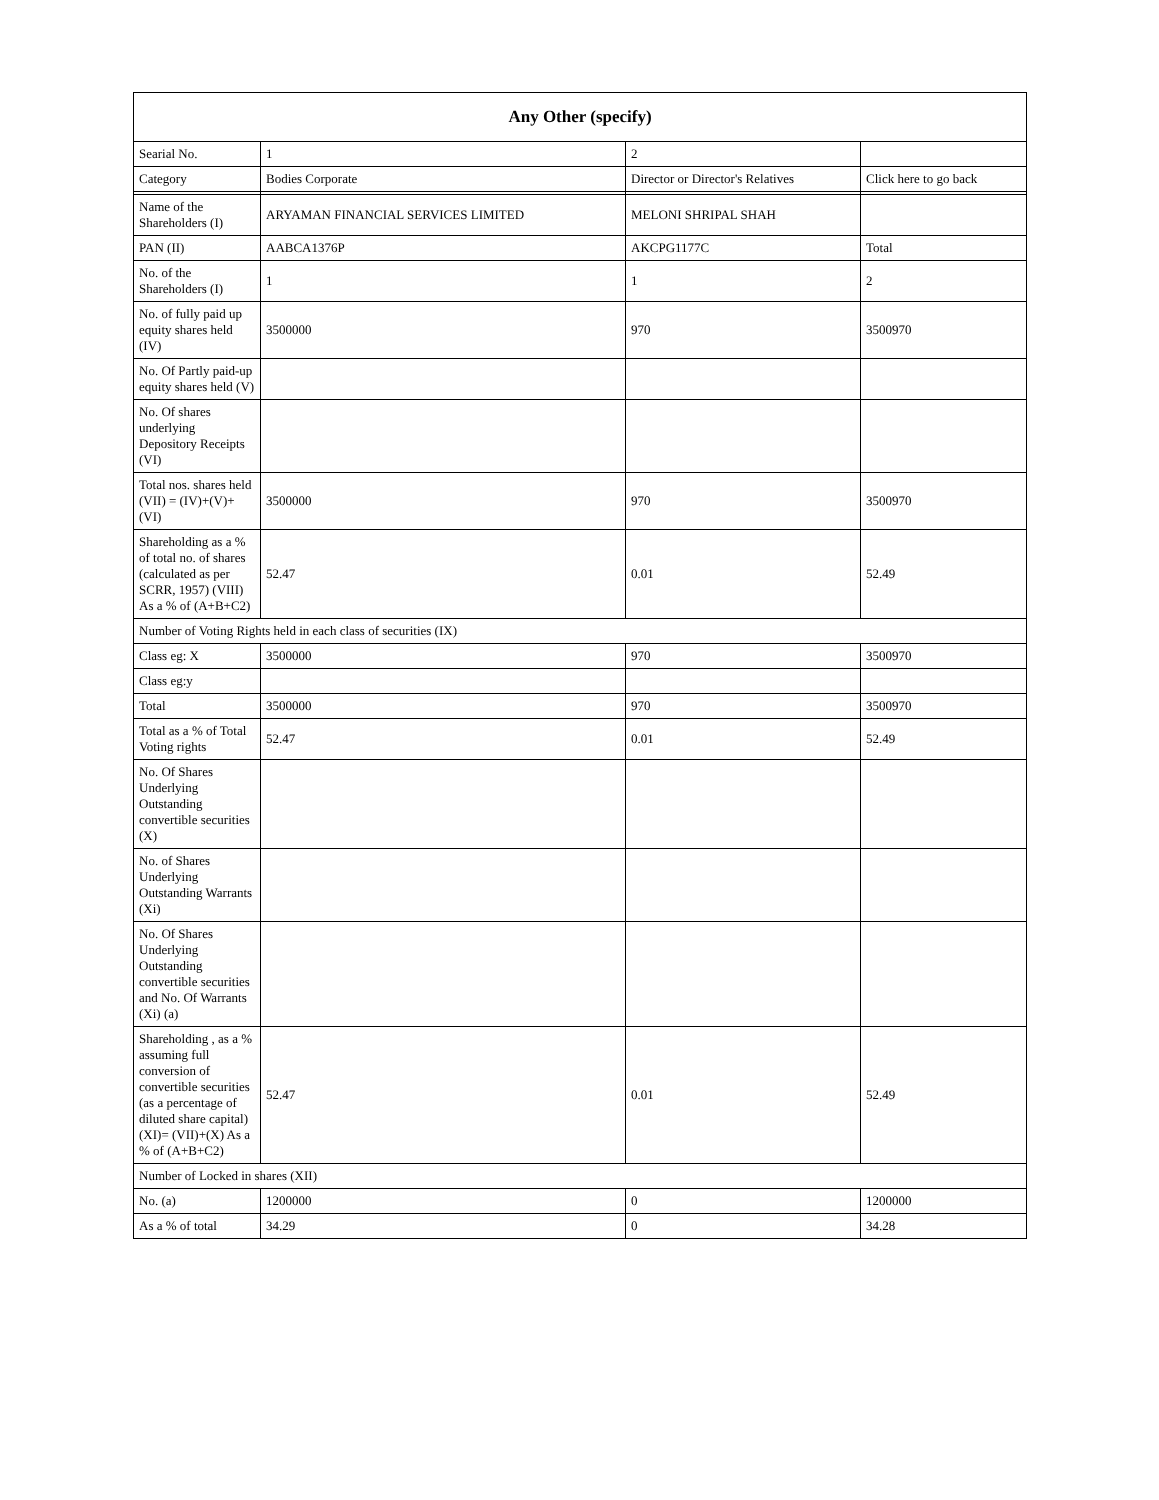| Any Other (specify) | | | |
| --- | --- | --- | --- |
| Searial No. | 1 | 2 | |
| Category | Bodies Corporate | Director or Director's Relatives | Click here to go back |
| Name of the Shareholders (I) | ARYAMAN FINANCIAL SERVICES LIMITED | MELONI SHRIPAL SHAH | |
| PAN (II) | AABCA1376P | AKCPG1177C | Total |
| No. of the Shareholders (I) | 1 | 1 | 2 |
| No. of fully paid up equity shares held (IV) | 3500000 | 970 | 3500970 |
| No. Of Partly paid-up equity shares held (V) | | | |
| No. Of shares underlying Depository Receipts (VI) | | | |
| Total nos. shares held (VII) = (IV)+(V)+ (VI) | 3500000 | 970 | 3500970 |
| Shareholding as a % of total no. of shares (calculated as per SCRR, 1957) (VIII) As a % of (A+B+C2) | 52.47 | 0.01 | 52.49 |
| Number of Voting Rights held in each class of securities (IX) | | | |
| Class eg: X | 3500000 | 970 | 3500970 |
| Class eg:y | | | |
| Total | 3500000 | 970 | 3500970 |
| Total as a % of Total Voting rights | 52.47 | 0.01 | 52.49 |
| No. Of Shares Underlying Outstanding convertible securities (X) | | | |
| No. of Shares Underlying Outstanding Warrants (Xi) | | | |
| No. Of Shares Underlying Outstanding convertible securities and No. Of Warrants (Xi) (a) | | | |
| Shareholding , as a % assuming full conversion of convertible securities (as a percentage of diluted share capital) (XI)= (VII)+(X) As a % of (A+B+C2) | 52.47 | 0.01 | 52.49 |
| Number of Locked in shares (XII) | | | |
| No. (a) | 1200000 | 0 | 1200000 |
| As a % of total | 34.29 | 0 | 34.28 |